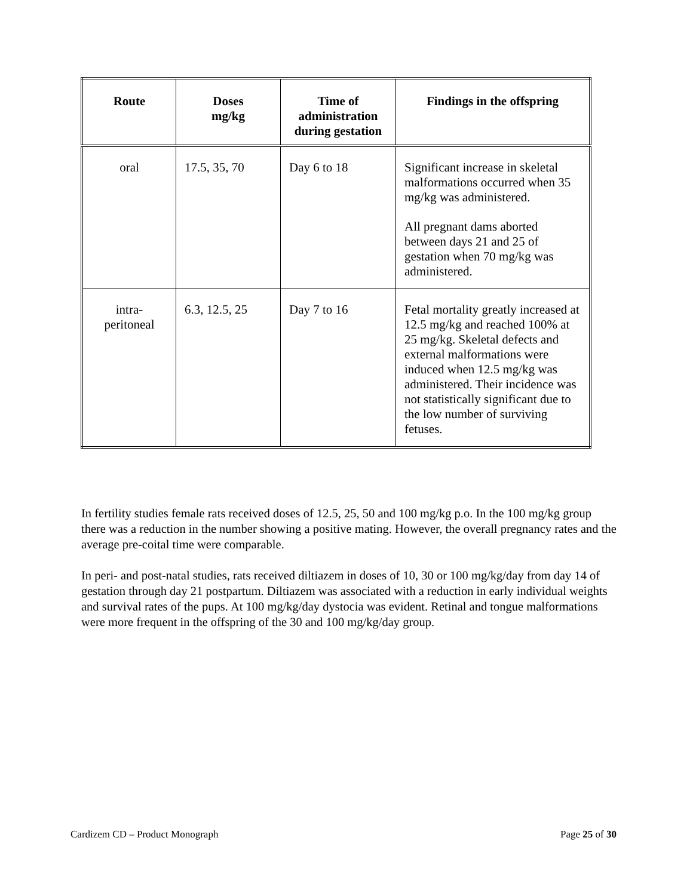| Route | Doses mg/kg | Time of administration during gestation | Findings in the offspring |
| --- | --- | --- | --- |
| oral | 17.5, 35, 70 | Day 6 to 18 | Significant increase in skeletal malformations occurred when 35 mg/kg was administered. All pregnant dams aborted between days 21 and 25 of gestation when 70 mg/kg was administered. |
| intra- peritoneal | 6.3, 12.5, 25 | Day 7 to 16 | Fetal mortality greatly increased at 12.5 mg/kg and reached 100% at 25 mg/kg. Skeletal defects and external malformations were induced when 12.5 mg/kg was administered. Their incidence was not statistically significant due to the low number of surviving fetuses. |
In fertility studies female rats received doses of 12.5, 25, 50 and 100 mg/kg p.o. In the 100 mg/kg group there was a reduction in the number showing a positive mating. However, the overall pregnancy rates and the average pre-coital time were comparable.
In peri- and post-natal studies, rats received diltiazem in doses of 10, 30 or 100 mg/kg/day from day 14 of gestation through day 21 postpartum. Diltiazem was associated with a reduction in early individual weights and survival rates of the pups. At 100 mg/kg/day dystocia was evident. Retinal and tongue malformations were more frequent in the offspring of the 30 and 100 mg/kg/day group.
Cardizem CD – Product Monograph Page 25 of 30